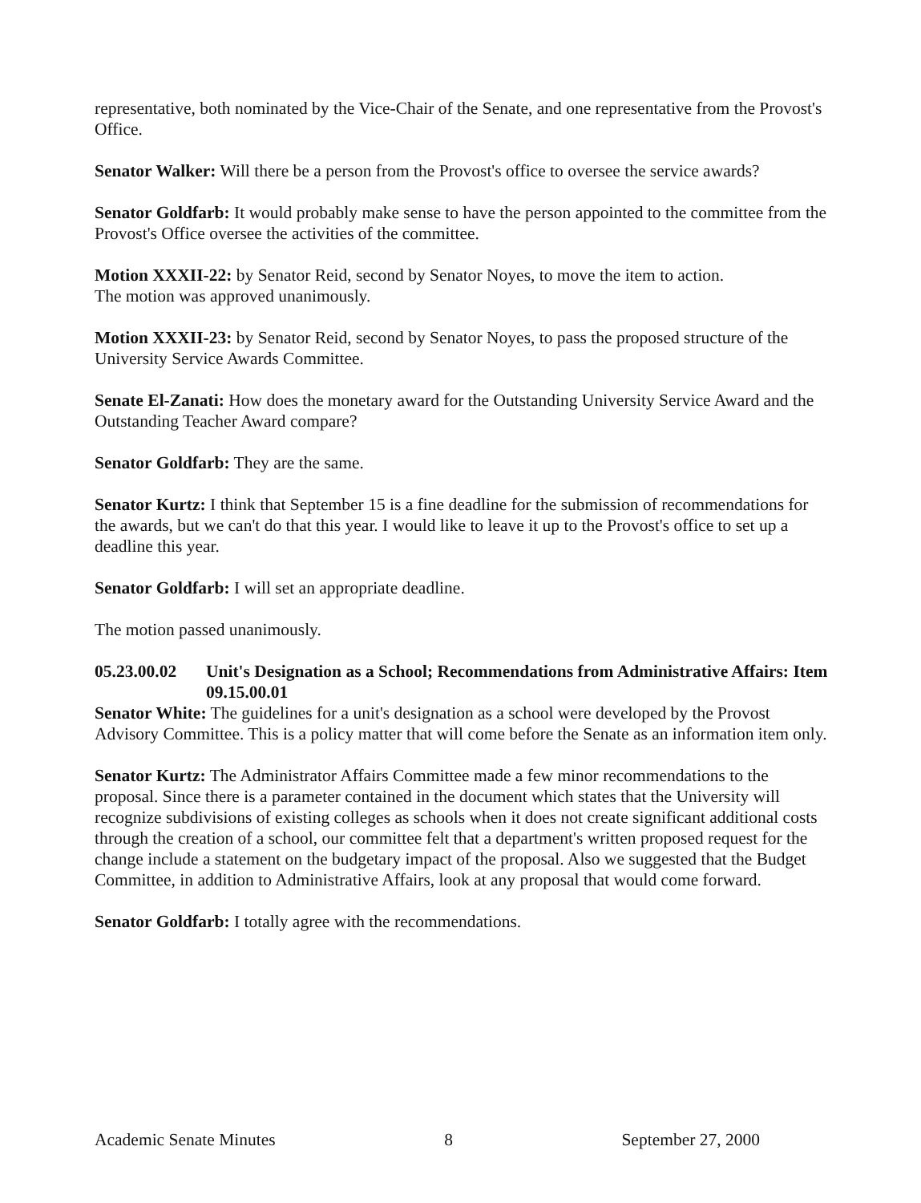representative, both nominated by the Vice-Chair of the Senate, and one representative from the Provost's Office.
Senator Walker: Will there be a person from the Provost's office to oversee the service awards?
Senator Goldfarb: It would probably make sense to have the person appointed to the committee from the Provost's Office oversee the activities of the committee.
Motion XXXII-22: by Senator Reid, second by Senator Noyes, to move the item to action.
The motion was approved unanimously.
Motion XXXII-23: by Senator Reid, second by Senator Noyes, to pass the proposed structure of the University Service Awards Committee.
Senate El-Zanati: How does the monetary award for the Outstanding University Service Award and the Outstanding Teacher Award compare?
Senator Goldfarb: They are the same.
Senator Kurtz: I think that September 15 is a fine deadline for the submission of recommendations for the awards, but we can't do that this year. I would like to leave it up to the Provost's office to set up a deadline this year.
Senator Goldfarb: I will set an appropriate deadline.
The motion passed unanimously.
05.23.00.02 Unit's Designation as a School; Recommendations from Administrative Affairs: Item 09.15.00.01
Senator White: The guidelines for a unit's designation as a school were developed by the Provost Advisory Committee. This is a policy matter that will come before the Senate as an information item only.
Senator Kurtz: The Administrator Affairs Committee made a few minor recommendations to the proposal. Since there is a parameter contained in the document which states that the University will recognize subdivisions of existing colleges as schools when it does not create significant additional costs through the creation of a school, our committee felt that a department's written proposed request for the change include a statement on the budgetary impact of the proposal. Also we suggested that the Budget Committee, in addition to Administrative Affairs, look at any proposal that would come forward.
Senator Goldfarb: I totally agree with the recommendations.
Academic Senate Minutes 8 September 27, 2000